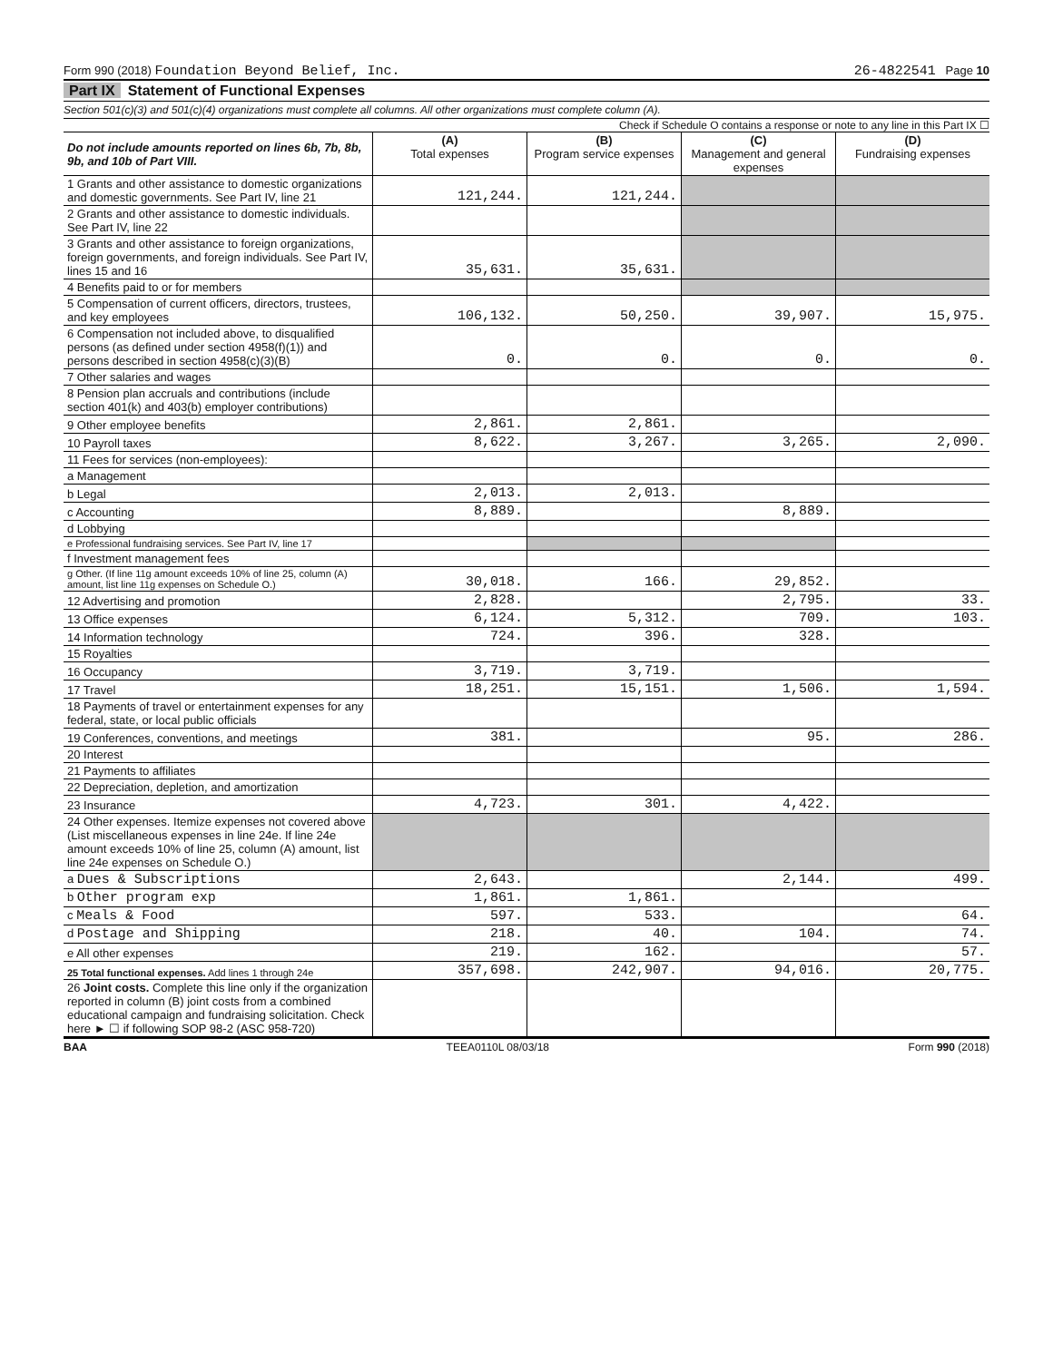Form 990 (2018) Foundation Beyond Belief, Inc. 26-4822541 Page 10
Part IX Statement of Functional Expenses
Section 501(c)(3) and 501(c)(4) organizations must complete all columns. All other organizations must complete column (A).
Check if Schedule O contains a response or note to any line in this Part IX ☐
| Do not include amounts reported on lines 6b, 7b, 8b, 9b, and 10b of Part VIII. | (A) Total expenses | (B) Program service expenses | (C) Management and general expenses | (D) Fundraising expenses |
| --- | --- | --- | --- | --- |
| 1 Grants and other assistance to domestic organizations and domestic governments. See Part IV, line 21 | 121,244. | 121,244. | | |
| 2 Grants and other assistance to domestic individuals. See Part IV, line 22 | | | | |
| 3 Grants and other assistance to foreign organizations, foreign governments, and foreign individuals. See Part IV, lines 15 and 16 | 35,631. | 35,631. | | |
| 4 Benefits paid to or for members | | | | |
| 5 Compensation of current officers, directors, trustees, and key employees | 106,132. | 50,250. | 39,907. | 15,975. |
| 6 Compensation not included above, to disqualified persons (as defined under section 4958(f)(1)) and persons described in section 4958(c)(3)(B) | 0. | 0. | 0. | 0. |
| 7 Other salaries and wages | | | | |
| 8 Pension plan accruals and contributions (include section 401(k) and 403(b) employer contributions) | | | | |
| 9 Other employee benefits | 2,861. | 2,861. | | |
| 10 Payroll taxes | 8,622. | 3,267. | 3,265. | 2,090. |
| 11 Fees for services (non-employees): | | | | |
| a Management | | | | |
| b Legal | 2,013. | 2,013. | | |
| c Accounting | 8,889. | | 8,889. | |
| d Lobbying | | | | |
| e Professional fundraising services. See Part IV, line 17 | | | | |
| f Investment management fees | | | | |
| g Other. (If line 11g amount exceeds 10% of line 25, column (A) amount, list line 11g expenses on Schedule O.) | 30,018. | 166. | 29,852. | |
| 12 Advertising and promotion | 2,828. | | 2,795. | 33. |
| 13 Office expenses | 6,124. | 5,312. | 709. | 103. |
| 14 Information technology | 724. | 396. | 328. | |
| 15 Royalties | | | | |
| 16 Occupancy | 3,719. | 3,719. | | |
| 17 Travel | 18,251. | 15,151. | 1,506. | 1,594. |
| 18 Payments of travel or entertainment expenses for any federal, state, or local public officials | | | | |
| 19 Conferences, conventions, and meetings | 381. | | 95. | 286. |
| 20 Interest | | | | |
| 21 Payments to affiliates | | | | |
| 22 Depreciation, depletion, and amortization | | | | |
| 23 Insurance | 4,723. | 301. | 4,422. | |
| 24 Other expenses. Itemize expenses not covered above (List miscellaneous expenses in line 24e. If line 24e amount exceeds 10% of line 25, column (A) amount, list line 24e expenses on Schedule O.) | | | | |
| a Dues & Subscriptions | 2,643. | | 2,144. | 499. |
| b Other program exp | 1,861. | 1,861. | | |
| c Meals & Food | 597. | 533. | | 64. |
| d Postage and Shipping | 218. | 40. | 104. | 74. |
| e All other expenses | 219. | 162. | | 57. |
| 25 Total functional expenses. Add lines 1 through 24e | 357,698. | 242,907. | 94,016. | 20,775. |
| 26 Joint costs. Complete this line only if the organization reported in column (B) joint costs from a combined educational campaign and fundraising solicitation. Check here ► ☐ if following SOP 98-2 (ASC 958-720) | | | | |
BAA TEEA0110L 08/03/18 Form 990 (2018)